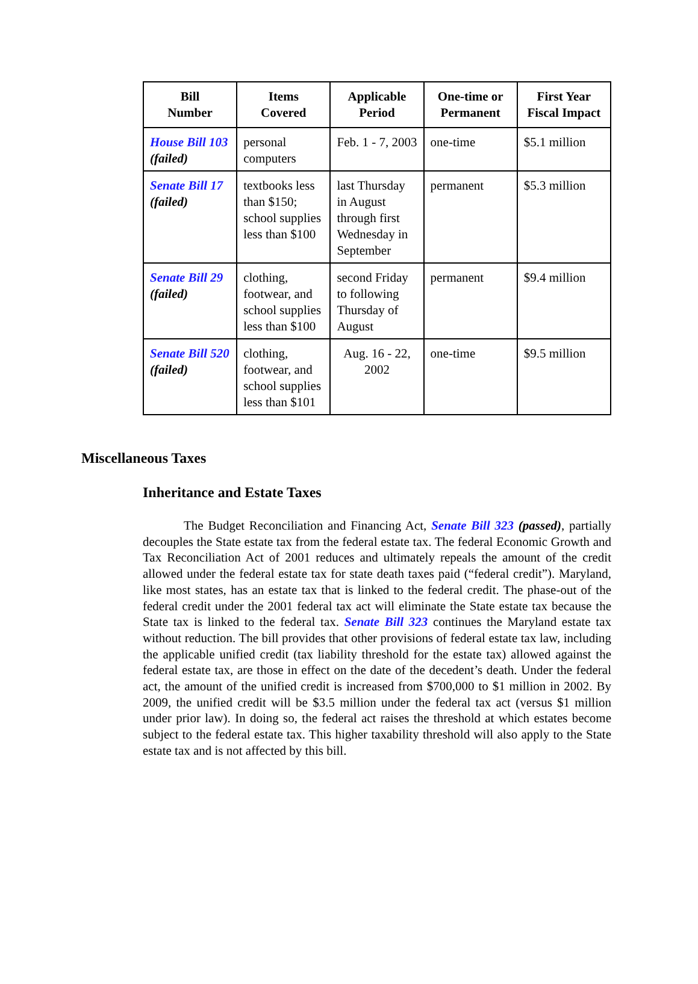| Bill Number | Items Covered | Applicable Period | One-time or Permanent | First Year Fiscal Impact |
| --- | --- | --- | --- | --- |
| House Bill 103 (failed) | personal computers | Feb. 1 - 7, 2003 | one-time | $5.1 million |
| Senate Bill 17 (failed) | textbooks less than $150; school supplies less than $100 | last Thursday in August through first Wednesday in September | permanent | $5.3 million |
| Senate Bill 29 (failed) | clothing, footwear, and school supplies less than $100 | second Friday to following Thursday of August | permanent | $9.4 million |
| Senate Bill 520 (failed) | clothing, footwear, and school supplies less than $101 | Aug. 16 - 22, 2002 | one-time | $9.5 million |
Miscellaneous Taxes
Inheritance and Estate Taxes
The Budget Reconciliation and Financing Act, Senate Bill 323 (passed), partially decouples the State estate tax from the federal estate tax. The federal Economic Growth and Tax Reconciliation Act of 2001 reduces and ultimately repeals the amount of the credit allowed under the federal estate tax for state death taxes paid (“federal credit”). Maryland, like most states, has an estate tax that is linked to the federal credit. The phase-out of the federal credit under the 2001 federal tax act will eliminate the State estate tax because the State tax is linked to the federal tax. Senate Bill 323 continues the Maryland estate tax without reduction. The bill provides that other provisions of federal estate tax law, including the applicable unified credit (tax liability threshold for the estate tax) allowed against the federal estate tax, are those in effect on the date of the decedent’s death. Under the federal act, the amount of the unified credit is increased from $700,000 to $1 million in 2002. By 2009, the unified credit will be $3.5 million under the federal tax act (versus $1 million under prior law). In doing so, the federal act raises the threshold at which estates become subject to the federal estate tax. This higher taxability threshold will also apply to the State estate tax and is not affected by this bill.